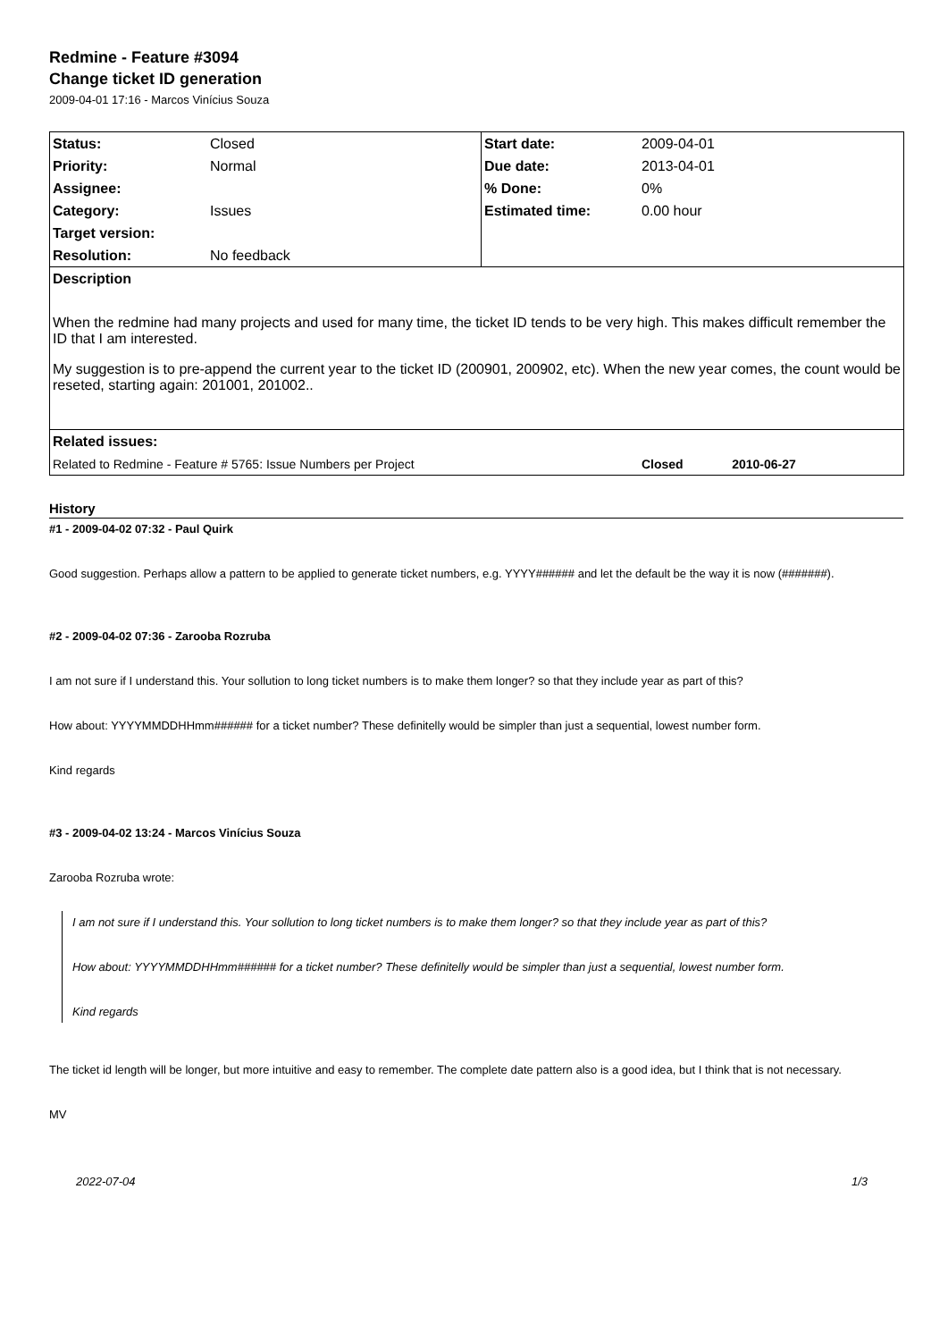Redmine - Feature #3094
Change ticket ID generation
2009-04-01 17:16 - Marcos Vinícius Souza
| Status: | Closed | Start date: | 2009-04-01 |
| Priority: | Normal | Due date: | 2013-04-01 |
| Assignee: | | % Done: | 0% |
| Category: | Issues | Estimated time: | 0.00 hour |
| Target version: | | | |
| Resolution: | No feedback | | |
| Description | | | |
| When the redmine had many projects and used for many time, the ticket ID tends to be very high. This makes difficult remember the ID that I am interested. My suggestion is to pre-append the current year to the ticket ID (200901, 200902, etc). When the new year comes, the count would be reseted, starting again: 201001, 201002.. | | | |
| Related issues: | | | |
| Related to Redmine - Feature # 5765: Issue Numbers per Project | | | Closed 2010-06-27 |
History
#1 - 2009-04-02 07:32 - Paul Quirk
Good suggestion. Perhaps allow a pattern to be applied to generate ticket numbers, e.g. YYYY###### and let the default be the way it is now (#######).
#2 - 2009-04-02 07:36 - Zarooba Rozruba
I am not sure if I understand this. Your sollution to long ticket numbers is to make them longer? so that they include year as part of this?
How about: YYYYMMDDHHmm###### for a ticket number? These definitelly would be simpler than just a sequential, lowest number form.
Kind regards
#3 - 2009-04-02 13:24 - Marcos Vinícius Souza
Zarooba Rozruba wrote:
I am not sure if I understand this. Your sollution to long ticket numbers is to make them longer? so that they include year as part of this?
How about: YYYYMMDDHHmm###### for a ticket number? These definitelly would be simpler than just a sequential, lowest number form.
Kind regards
The ticket id length will be longer, but more intuitive and easy to remember. The complete date pattern also is a good idea, but I think that is not necessary.
MV
2022-07-04 1/3